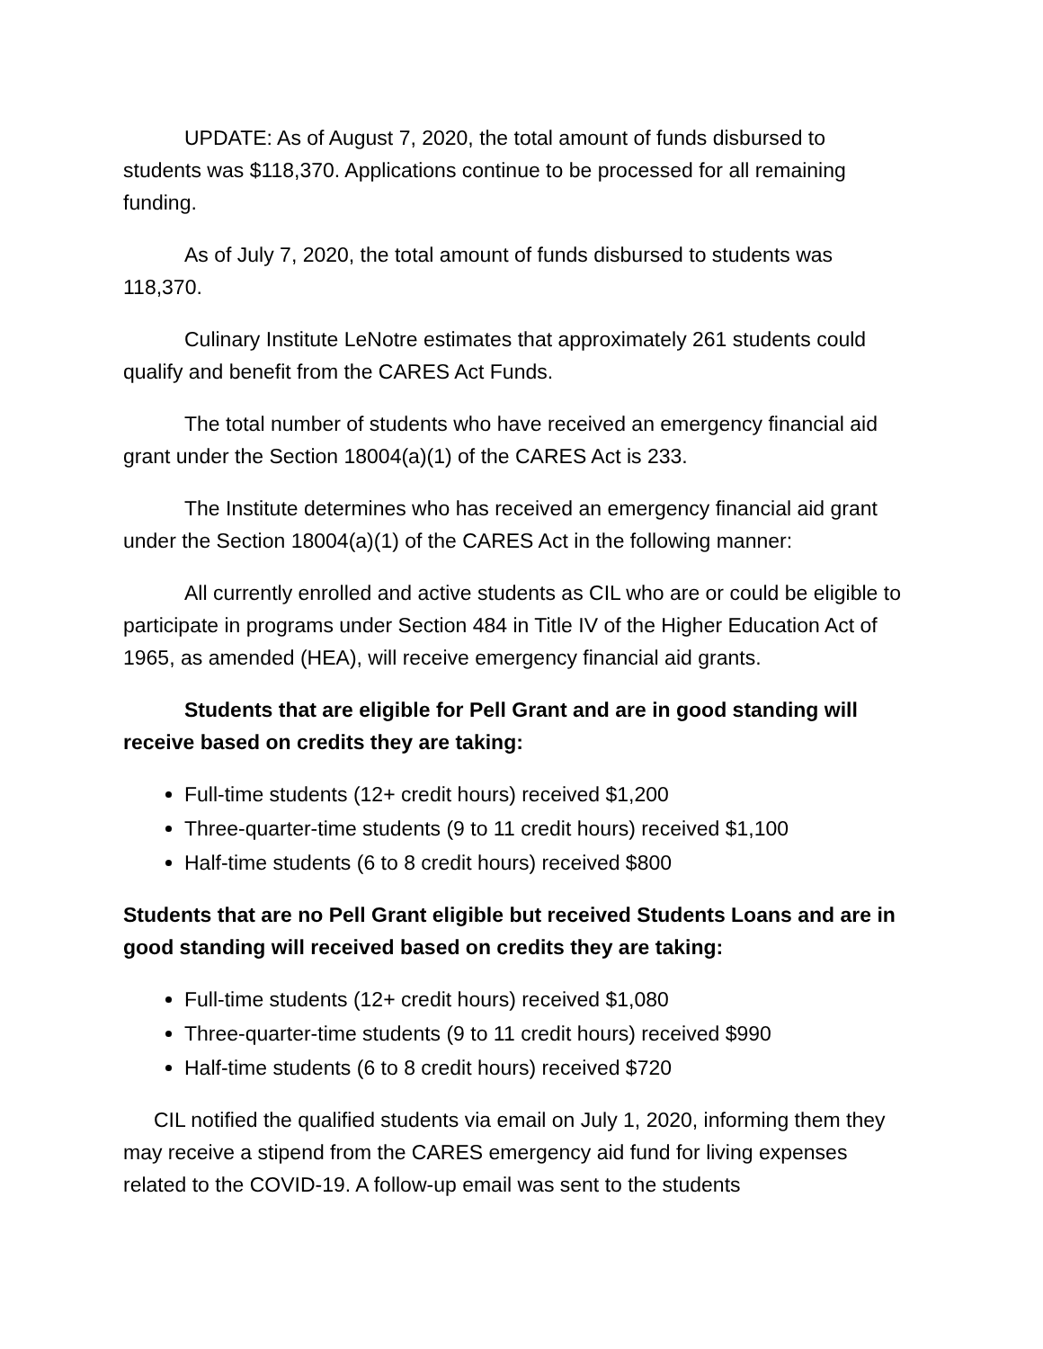UPDATE: As of August 7, 2020, the total amount of funds disbursed to students was $118,370. Applications continue to be processed for all remaining funding.
As of July 7, 2020, the total amount of funds disbursed to students was 118,370.
Culinary Institute LeNotre estimates that approximately 261 students could qualify and benefit from the CARES Act Funds.
The total number of students who have received an emergency financial aid grant under the Section 18004(a)(1) of the CARES Act is 233.
The Institute determines who has received an emergency financial aid grant under the Section 18004(a)(1) of the CARES Act in the following manner:
All currently enrolled and active students as CIL who are or could be eligible to participate in programs under Section 484 in Title IV of the Higher Education Act of 1965, as amended (HEA), will receive emergency financial aid grants.
Students that are eligible for Pell Grant and are in good standing will receive based on credits they are taking:
Full-time students (12+ credit hours) received $1,200
Three-quarter-time students (9 to 11 credit hours) received $1,100
Half-time students (6 to 8 credit hours) received $800
Students that are no Pell Grant eligible but received Students Loans and are in good standing will received based on credits they are taking:
Full-time students (12+ credit hours) received $1,080
Three-quarter-time students (9 to 11 credit hours) received $990
Half-time students (6 to 8 credit hours) received $720
CIL notified the qualified students via email on July 1, 2020, informing them they may receive a stipend from the CARES emergency aid fund for living expenses related to the COVID-19. A follow-up email was sent to the students